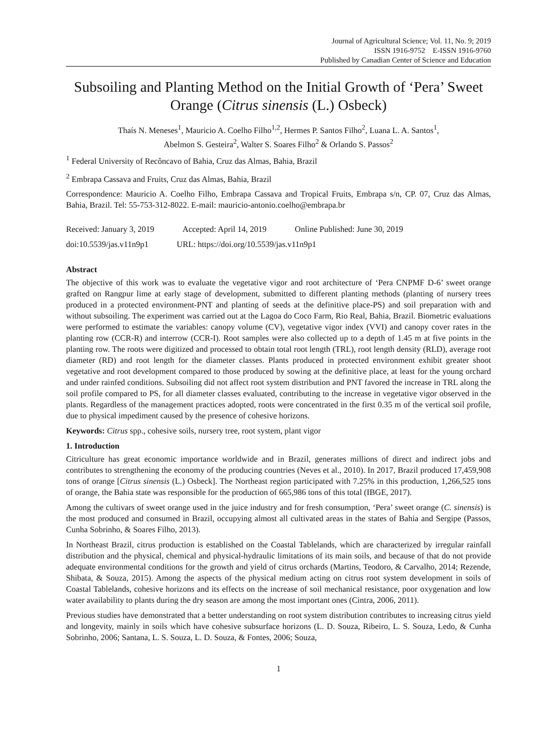Journal of Agricultural Science; Vol. 11, No. 9; 2019
ISSN 1916-9752 E-ISSN 1916-9760
Published by Canadian Center of Science and Education
Subsoiling and Planting Method on the Initial Growth of ‘Pera’ Sweet Orange (Citrus sinensis (L.) Osbeck)
Thaís N. Meneses<sup>1</sup>, Mauricio A. Coelho Filho<sup>1,2</sup>, Hermes P. Santos Filho<sup>2</sup>, Luana L. A. Santos<sup>1</sup>,
Abelmon S. Gesteira<sup>2</sup>, Walter S. Soares Filho<sup>2</sup> & Orlando S. Passos<sup>2</sup>
<sup>1</sup> Federal University of Recôncavo of Bahia, Cruz das Almas, Bahia, Brazil
<sup>2</sup> Embrapa Cassava and Fruits, Cruz das Almas, Bahia, Brazil
Correspondence: Mauricio A. Coelho Filho, Embrapa Cassava and Tropical Fruits, Embrapa s/n, CP. 07, Cruz das Almas, Bahia, Brazil. Tel: 55-753-312-8022. E-mail: mauricio-antonio.coelho@embrapa.br
Received: January 3, 2019 Accepted: April 14, 2019 Online Published: June 30, 2019
doi:10.5539/jas.v11n9p1 URL: https://doi.org/10.5539/jas.v11n9p1
Abstract
The objective of this work was to evaluate the vegetative vigor and root architecture of ‘Pera CNPMF D-6’ sweet orange grafted on Rangpur lime at early stage of development, submitted to different planting methods (planting of nursery trees produced in a protected environment-PNT and planting of seeds at the definitive place-PS) and soil preparation with and without subsoiling. The experiment was carried out at the Lagoa do Coco Farm, Rio Real, Bahia, Brazil. Biometric evaluations were performed to estimate the variables: canopy volume (CV), vegetative vigor index (VVI) and canopy cover rates in the planting row (CCR-R) and interrow (CCR-I). Root samples were also collected up to a depth of 1.45 m at five points in the planting row. The roots were digitized and processed to obtain total root length (TRL), root length density (RLD), average root diameter (RD) and root length for the diameter classes. Plants produced in protected environment exhibit greater shoot vegetative and root development compared to those produced by sowing at the definitive place, at least for the young orchard and under rainfed conditions. Subsoiling did not affect root system distribution and PNT favored the increase in TRL along the soil profile compared to PS, for all diameter classes evaluated, contributing to the increase in vegetative vigor observed in the plants. Regardless of the management practices adopted, roots were concentrated in the first 0.35 m of the vertical soil profile, due to physical impediment caused by the presence of cohesive horizons.
Keywords: Citrus spp., cohesive soils, nursery tree, root system, plant vigor
1. Introduction
Citriculture has great economic importance worldwide and in Brazil, generates millions of direct and indirect jobs and contributes to strengthening the economy of the producing countries (Neves et al., 2010). In 2017, Brazil produced 17,459,908 tons of orange [Citrus sinensis (L.) Osbeck]. The Northeast region participated with 7.25% in this production, 1,266,525 tons of orange, the Bahia state was responsible for the production of 665,986 tons of this total (IBGE, 2017).
Among the cultivars of sweet orange used in the juice industry and for fresh consumption, ‘Pera’ sweet orange (C. sinensis) is the most produced and consumed in Brazil, occupying almost all cultivated areas in the states of Bahia and Sergipe (Passos, Cunha Sobrinho, & Soares Filho, 2013).
In Northeast Brazil, citrus production is established on the Coastal Tablelands, which are characterized by irregular rainfall distribution and the physical, chemical and physical-hydraulic limitations of its main soils, and because of that do not provide adequate environmental conditions for the growth and yield of citrus orchards (Martins, Teodoro, & Carvalho, 2014; Rezende, Shibata, & Souza, 2015). Among the aspects of the physical medium acting on citrus root system development in soils of Coastal Tablelands, cohesive horizons and its effects on the increase of soil mechanical resistance, poor oxygenation and low water availability to plants during the dry season are among the most important ones (Cintra, 2006, 2011).
Previous studies have demonstrated that a better understanding on root system distribution contributes to increasing citrus yield and longevity, mainly in soils which have cohesive subsurface horizons (L. D. Souza, Ribeiro, L. S. Souza, Ledo, & Cunha Sobrinho, 2006; Santana, L. S. Souza, L. D. Souza, & Fontes, 2006; Souza,
1